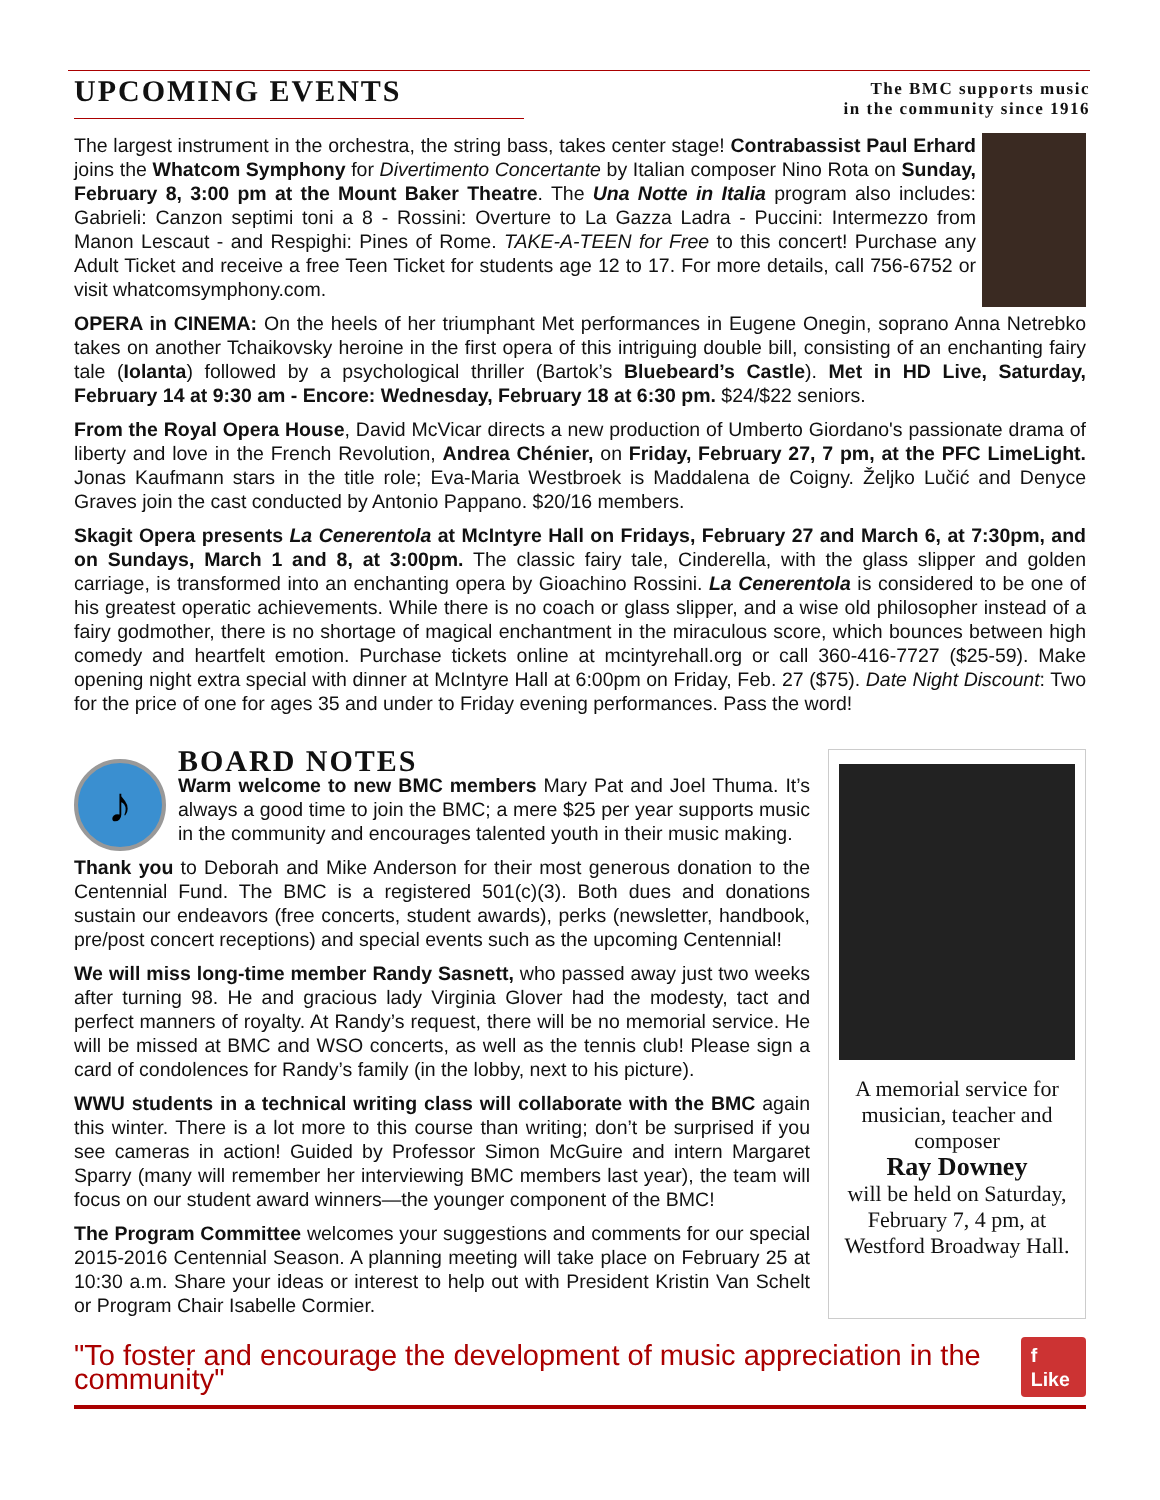UPCOMING EVENTS
The BMC supports music
in the community since 1916
The largest instrument in the orchestra, the string bass, takes center stage! Contrabassist Paul Erhard joins the Whatcom Symphony for Divertimento Concertante by Italian composer Nino Rota on Sunday, February 8, 3:00 pm at the Mount Baker Theatre. The Una Notte in Italia program also includes: Gabrieli: Canzon septimi toni a 8 - Rossini: Overture to La Gazza Ladra - Puccini: Intermezzo from Manon Lescaut - and Respighi: Pines of Rome. TAKE-A-TEEN for Free to this concert! Purchase any Adult Ticket and receive a free Teen Ticket for students age 12 to 17. For more details, call 756-6752 or visit whatcomsymphony.com.
OPERA in CINEMA: On the heels of her triumphant Met performances in Eugene Onegin, soprano Anna Netrebko takes on another Tchaikovsky heroine in the first opera of this intriguing double bill, consisting of an enchanting fairy tale (Iolanta) followed by a psychological thriller (Bartok’s Bluebeard’s Castle). Met in HD Live, Saturday, February 14 at 9:30 am - Encore: Wednesday, February 18 at 6:30 pm. $24/$22 seniors.
From the Royal Opera House, David McVicar directs a new production of Umberto Giordano's passionate drama of liberty and love in the French Revolution, Andrea Chénier, on Friday, February 27, 7 pm, at the PFC LimeLight. Jonas Kaufmann stars in the title role; Eva-Maria Westbroek is Maddalena de Coigny. Željko Lučić and Denyce Graves join the cast conducted by Antonio Pappano. $20/16 members.
Skagit Opera presents La Cenerentola at McIntyre Hall on Fridays, February 27 and March 6, at 7:30pm, and on Sundays, March 1 and 8, at 3:00pm. The classic fairy tale, Cinderella, with the glass slipper and golden carriage, is transformed into an enchanting opera by Gioachino Rossini. La Cenerentola is considered to be one of his greatest operatic achievements. While there is no coach or glass slipper, and a wise old philosopher instead of a fairy godmother, there is no shortage of magical enchantment in the miraculous score, which bounces between high comedy and heartfelt emotion. Purchase tickets online at mcintyrehall.org or call 360-416-7727 ($25-59). Make opening night extra special with dinner at McIntyre Hall at 6:00pm on Friday, Feb. 27 ($75). Date Night Discount: Two for the price of one for ages 35 and under to Friday evening performances. Pass the word!
♪
BOARD NOTES
Warm welcome to new BMC members Mary Pat and Joel Thuma. It’s always a good time to join the BMC; a mere $25 per year supports music in the community and encourages talented youth in their music making.
Thank you to Deborah and Mike Anderson for their most generous donation to the Centennial Fund. The BMC is a registered 501(c)(3). Both dues and donations sustain our endeavors (free concerts, student awards), perks (newsletter, handbook, pre/post concert receptions) and special events such as the upcoming Centennial!
We will miss long-time member Randy Sasnett, who passed away just two weeks after turning 98. He and gracious lady Virginia Glover had the modesty, tact and perfect manners of royalty. At Randy’s request, there will be no memorial service. He will be missed at BMC and WSO concerts, as well as the tennis club! Please sign a card of condolences for Randy’s family (in the lobby, next to his picture).
WWU students in a technical writing class will collaborate with the BMC again this winter. There is a lot more to this course than writing; don’t be surprised if you see cameras in action! Guided by Professor Simon McGuire and intern Margaret Sparry (many will remember her interviewing BMC members last year), the team will focus on our student award winners—the younger component of the BMC!
The Program Committee welcomes your suggestions and comments for our special 2015-2016 Centennial Season. A planning meeting will take place on February 25 at 10:30 a.m. Share your ideas or interest to help out with President Kristin Van Schelt or Program Chair Isabelle Cormier.
A memorial service for musician, teacher and composer
Ray Downey
will be held on Saturday, February 7, 4 pm, at Westford Broadway Hall.
"To foster and encourage the development of music appreciation in the community" f Like